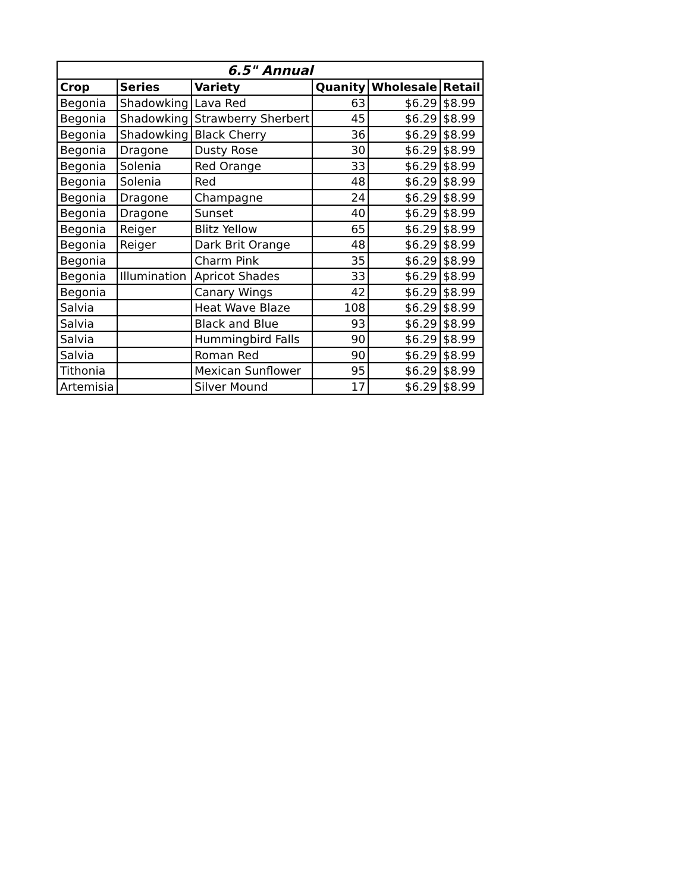| 6.5" Annual | | | | | |
| --- | --- | --- | --- | --- | --- |
| Crop | Series | Variety | Quanity | Wholesale | Retail |
| Begonia | Shadowking | Lava Red | 63 | $6.29 | $8.99 |
| Begonia | Shadowking | Strawberry Sherbert | 45 | $6.29 | $8.99 |
| Begonia | Shadowking | Black Cherry | 36 | $6.29 | $8.99 |
| Begonia | Dragone | Dusty Rose | 30 | $6.29 | $8.99 |
| Begonia | Solenia | Red Orange | 33 | $6.29 | $8.99 |
| Begonia | Solenia | Red | 48 | $6.29 | $8.99 |
| Begonia | Dragone | Champagne | 24 | $6.29 | $8.99 |
| Begonia | Dragone | Sunset | 40 | $6.29 | $8.99 |
| Begonia | Reiger | Blitz Yellow | 65 | $6.29 | $8.99 |
| Begonia | Reiger | Dark Brit Orange | 48 | $6.29 | $8.99 |
| Begonia | | Charm Pink | 35 | $6.29 | $8.99 |
| Begonia | Illumination | Apricot Shades | 33 | $6.29 | $8.99 |
| Begonia | | Canary Wings | 42 | $6.29 | $8.99 |
| Salvia | | Heat Wave Blaze | 108 | $6.29 | $8.99 |
| Salvia | | Black and Blue | 93 | $6.29 | $8.99 |
| Salvia | | Hummingbird Falls | 90 | $6.29 | $8.99 |
| Salvia | | Roman Red | 90 | $6.29 | $8.99 |
| Tithonia | | Mexican Sunflower | 95 | $6.29 | $8.99 |
| Artemisia | | Silver Mound | 17 | $6.29 | $8.99 |